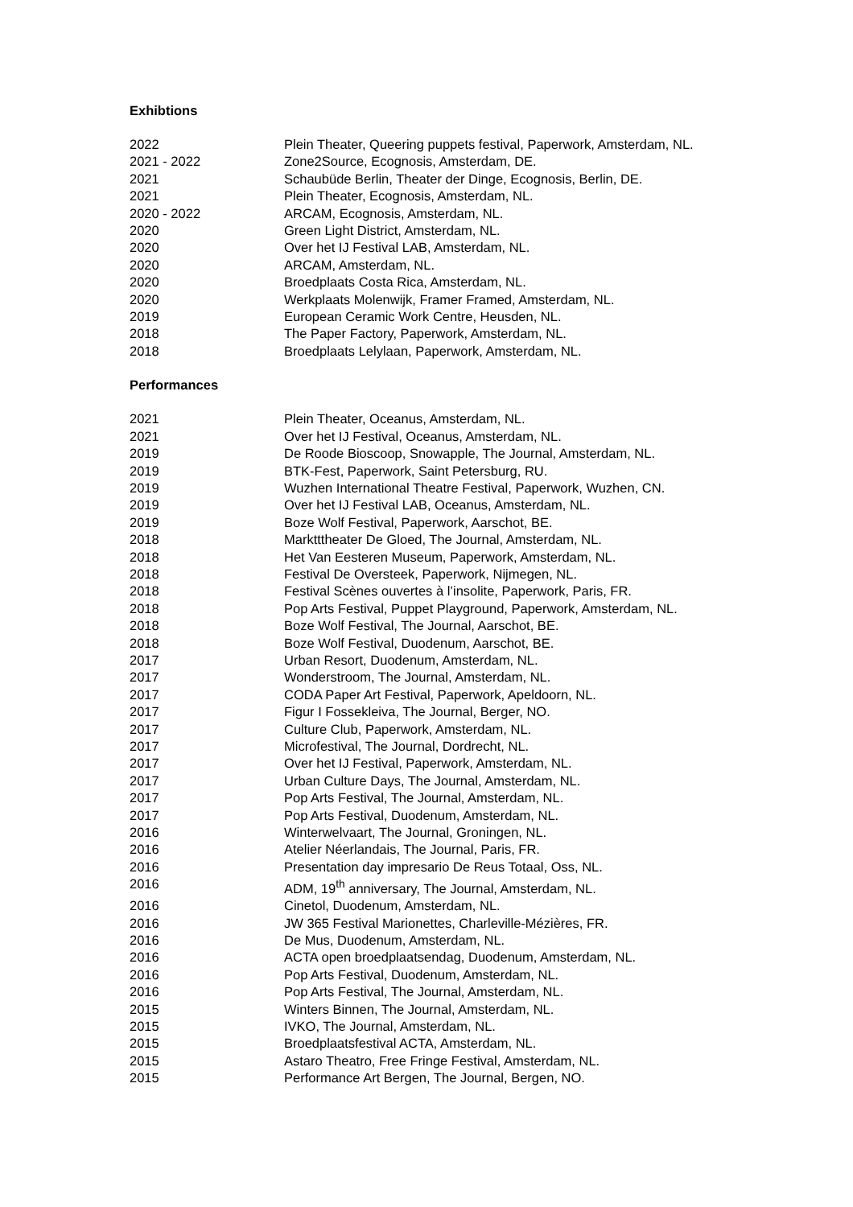Exhibtions
| 2022 | Plein Theater, Queering puppets festival, Paperwork, Amsterdam, NL. |
| 2021 - 2022 | Zone2Source, Ecognosis, Amsterdam, DE. |
| 2021 | Schaubüde Berlin, Theater der Dinge, Ecognosis, Berlin, DE. |
| 2021 | Plein Theater, Ecognosis, Amsterdam, NL. |
| 2020 - 2022 | ARCAM, Ecognosis, Amsterdam, NL. |
| 2020 | Green Light District, Amsterdam, NL. |
| 2020 | Over het IJ Festival LAB, Amsterdam, NL. |
| 2020 | ARCAM, Amsterdam, NL. |
| 2020 | Broedplaats Costa Rica, Amsterdam, NL. |
| 2020 | Werkplaats Molenwijk, Framer Framed, Amsterdam, NL. |
| 2019 | European Ceramic Work Centre, Heusden, NL. |
| 2018 | The Paper Factory, Paperwork, Amsterdam, NL. |
| 2018 | Broedplaats Lelylaan, Paperwork, Amsterdam, NL. |
Performances
| 2021 | Plein Theater, Oceanus, Amsterdam, NL. |
| 2021 | Over het IJ Festival, Oceanus, Amsterdam, NL. |
| 2019 | De Roode Bioscoop, Snowapple, The Journal, Amsterdam, NL. |
| 2019 | BTK-Fest, Paperwork, Saint Petersburg, RU. |
| 2019 | Wuzhen International Theatre Festival, Paperwork, Wuzhen, CN. |
| 2019 | Over het IJ Festival LAB, Oceanus, Amsterdam, NL. |
| 2019 | Boze Wolf Festival, Paperwork, Aarschot, BE. |
| 2018 | Marktttheater De Gloed, The Journal, Amsterdam, NL. |
| 2018 | Het Van Eesteren Museum, Paperwork, Amsterdam, NL. |
| 2018 | Festival De Oversteek, Paperwork, Nijmegen, NL. |
| 2018 | Festival Scènes ouvertes à l’insolite, Paperwork, Paris, FR. |
| 2018 | Pop Arts Festival, Puppet Playground, Paperwork, Amsterdam, NL. |
| 2018 | Boze Wolf Festival, The Journal, Aarschot, BE. |
| 2018 | Boze Wolf Festival, Duodenum, Aarschot, BE. |
| 2017 | Urban Resort, Duodenum, Amsterdam, NL. |
| 2017 | Wonderstroom, The Journal, Amsterdam, NL. |
| 2017 | CODA Paper Art Festival, Paperwork, Apeldoorn, NL. |
| 2017 | Figur I Fossekleiva, The Journal, Berger, NO. |
| 2017 | Culture Club, Paperwork, Amsterdam, NL. |
| 2017 | Microfestival, The Journal, Dordrecht, NL. |
| 2017 | Over het IJ Festival, Paperwork, Amsterdam, NL. |
| 2017 | Urban Culture Days, The Journal, Amsterdam, NL. |
| 2017 | Pop Arts Festival, The Journal, Amsterdam, NL. |
| 2017 | Pop Arts Festival, Duodenum, Amsterdam, NL. |
| 2016 | Winterwelvaart, The Journal, Groningen, NL. |
| 2016 | Atelier Néerlandais, The Journal, Paris, FR. |
| 2016 | Presentation day impresario De Reus Totaal, Oss, NL. |
| 2016 | ADM, 19<sup>th</sup> anniversary, The Journal, Amsterdam, NL. |
| 2016 | Cinetol, Duodenum, Amsterdam, NL. |
| 2016 | JW 365 Festival Marionettes, Charleville-Mézières, FR. |
| 2016 | De Mus, Duodenum, Amsterdam, NL. |
| 2016 | ACTA open broedplaatsendag, Duodenum, Amsterdam, NL. |
| 2016 | Pop Arts Festival, Duodenum, Amsterdam, NL. |
| 2016 | Pop Arts Festival, The Journal, Amsterdam, NL. |
| 2015 | Winters Binnen, The Journal, Amsterdam, NL. |
| 2015 | IVKO, The Journal, Amsterdam, NL. |
| 2015 | Broedplaatsfestival ACTA, Amsterdam, NL. |
| 2015 | Astaro Theatro, Free Fringe Festival, Amsterdam, NL. |
| 2015 | Performance Art Bergen, The Journal, Bergen, NO. |